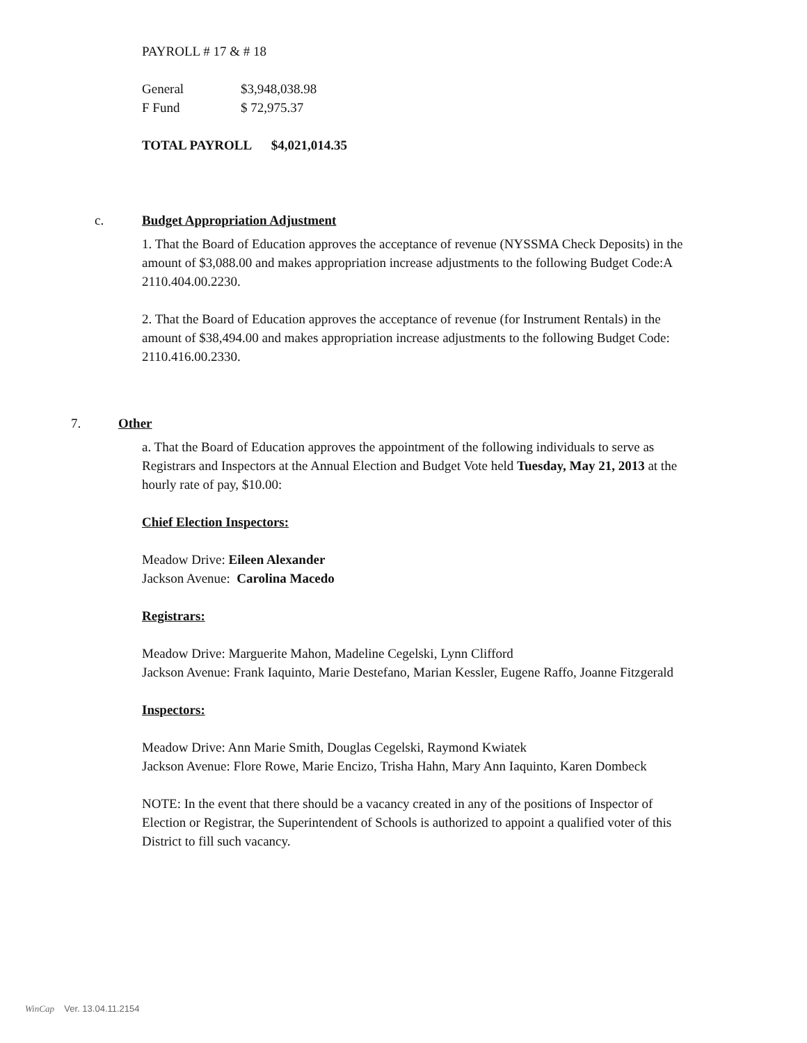PAYROLL # 17 & # 18
| General | $3,948,038.98 |
| F Fund | $ 72,975.37 |
TOTAL PAYROLL $4,021,014.35
c.
Budget Appropriation Adjustment
1. That the Board of Education approves the acceptance of revenue (NYSSMA Check Deposits) in the amount of $3,088.00 and makes appropriation increase adjustments to the following Budget Code:A 2110.404.00.2230.
2. That the Board of Education approves the acceptance of revenue (for Instrument Rentals) in the amount of $38,494.00 and makes appropriation increase adjustments to the following Budget Code: 2110.416.00.2330.
7. Other
a. That the Board of Education approves the appointment of the following individuals to serve as Registrars and Inspectors at the Annual Election and Budget Vote held Tuesday, May 21, 2013 at the hourly rate of pay, $10.00:
Chief Election Inspectors:
Meadow Drive: Eileen Alexander
Jackson Avenue: Carolina Macedo
Registrars:
Meadow Drive: Marguerite Mahon, Madeline Cegelski, Lynn Clifford
Jackson Avenue: Frank Iaquinto, Marie Destefano, Marian Kessler, Eugene Raffo, Joanne Fitzgerald
Inspectors:
Meadow Drive: Ann Marie Smith, Douglas Cegelski, Raymond Kwiatek
Jackson Avenue: Flore Rowe, Marie Encizo, Trisha Hahn, Mary Ann Iaquinto, Karen Dombeck
NOTE: In the event that there should be a vacancy created in any of the positions of Inspector of Election or Registrar, the Superintendent of Schools is authorized to appoint a qualified voter of this District to fill such vacancy.
WinCap Ver. 13.04.11.2154